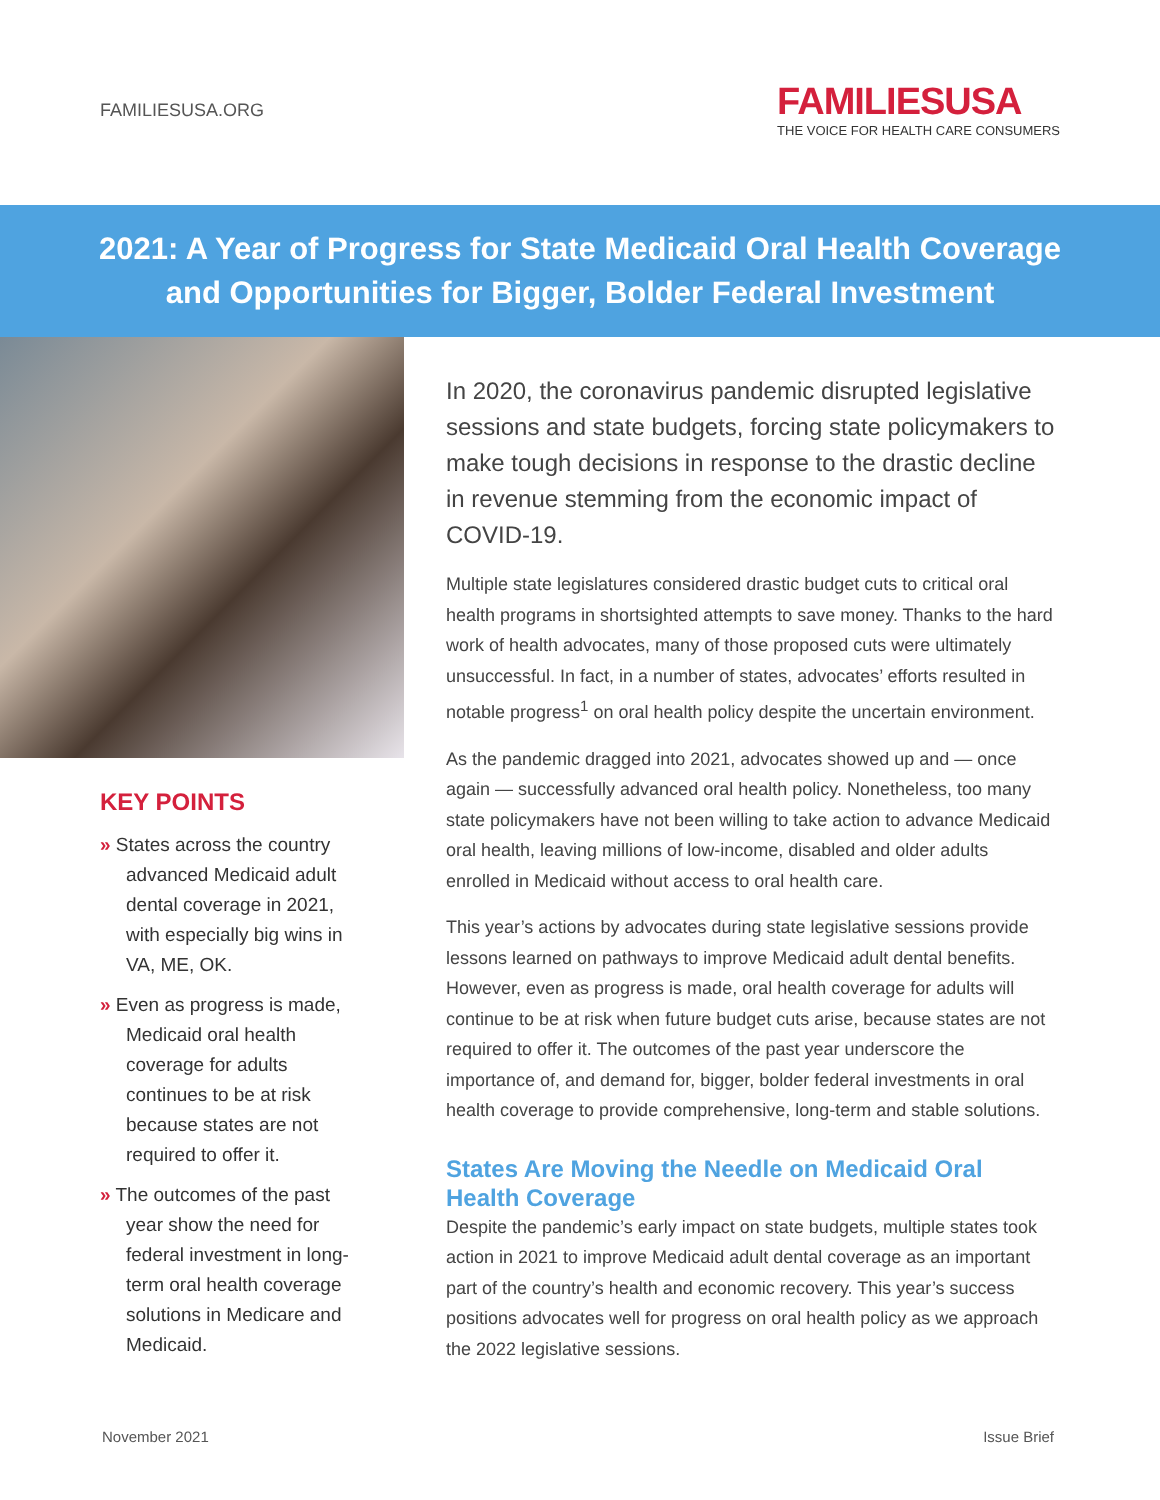FAMILIESUSA.ORG
FAMILIESUSA
THE VOICE FOR HEALTH CARE CONSUMERS
2021: A Year of Progress for State Medicaid Oral Health Coverage
and Opportunities for Bigger, Bolder Federal Investment
KEY POINTS
» States across the country advanced Medicaid adult dental coverage in 2021, with especially big wins in VA, ME, OK.
» Even as progress is made, Medicaid oral health coverage for adults continues to be at risk because states are not required to offer it.
» The outcomes of the past year show the need for federal investment in long-term oral health coverage solutions in Medicare and Medicaid.
In 2020, the coronavirus pandemic disrupted legislative sessions and state budgets, forcing state policymakers to make tough decisions in response to the drastic decline in revenue stemming from the economic impact of COVID-19.
Multiple state legislatures considered drastic budget cuts to critical oral health programs in shortsighted attempts to save money. Thanks to the hard work of health advocates, many of those proposed cuts were ultimately unsuccessful. In fact, in a number of states, advocates’ efforts resulted in notable progress<sup>1</sup> on oral health policy despite the uncertain environment.
As the pandemic dragged into 2021, advocates showed up and — once again — successfully advanced oral health policy. Nonetheless, too many state policymakers have not been willing to take action to advance Medicaid oral health, leaving millions of low-income, disabled and older adults enrolled in Medicaid without access to oral health care.
This year’s actions by advocates during state legislative sessions provide lessons learned on pathways to improve Medicaid adult dental benefits. However, even as progress is made, oral health coverage for adults will continue to be at risk when future budget cuts arise, because states are not required to offer it. The outcomes of the past year underscore the importance of, and demand for, bigger, bolder federal investments in oral health coverage to provide comprehensive, long-term and stable solutions.
States Are Moving the Needle on Medicaid Oral Health Coverage
Despite the pandemic’s early impact on state budgets, multiple states took action in 2021 to improve Medicaid adult dental coverage as an important part of the country’s health and economic recovery. This year’s success positions advocates well for progress on oral health policy as we approach the 2022 legislative sessions.
November 2021 Issue Brief